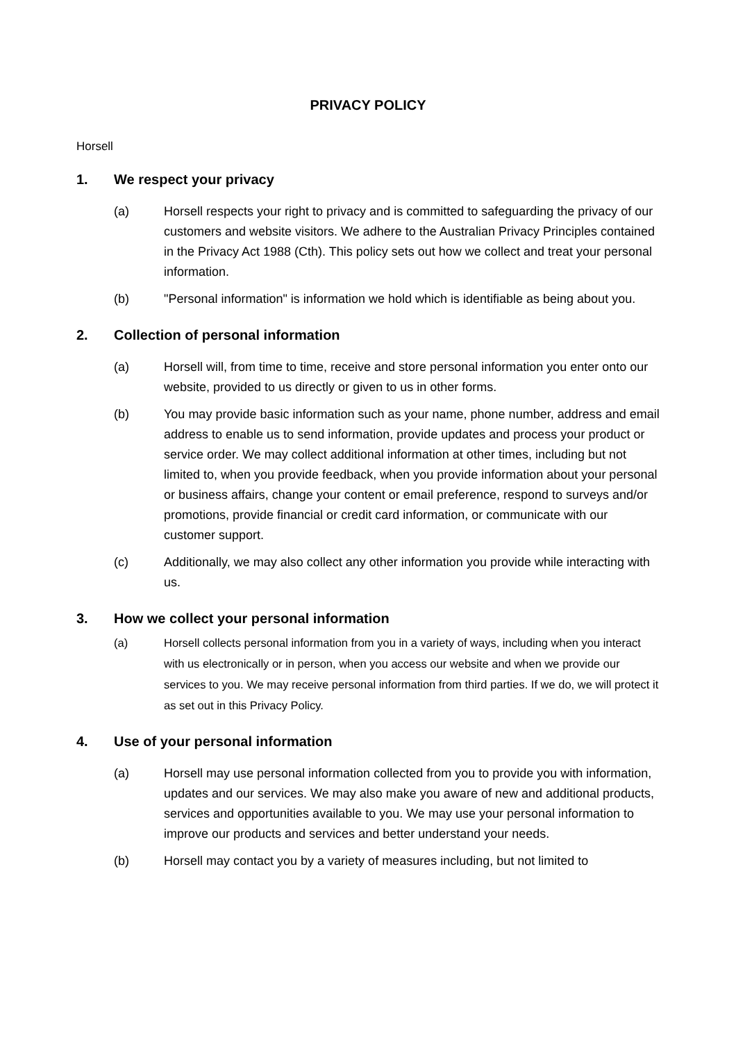PRIVACY POLICY
Horsell
1. We respect your privacy
(a) Horsell respects your right to privacy and is committed to safeguarding the privacy of our customers and website visitors. We adhere to the Australian Privacy Principles contained in the Privacy Act 1988 (Cth). This policy sets out how we collect and treat your personal information.
(b) "Personal information" is information we hold which is identifiable as being about you.
2. Collection of personal information
(a) Horsell will, from time to time, receive and store personal information you enter onto our website, provided to us directly or given to us in other forms.
(b) You may provide basic information such as your name, phone number, address and email address to enable us to send information, provide updates and process your product or service order. We may collect additional information at other times, including but not limited to, when you provide feedback, when you provide information about your personal or business affairs, change your content or email preference, respond to surveys and/or promotions, provide financial or credit card information, or communicate with our customer support.
(c) Additionally, we may also collect any other information you provide while interacting with us.
3. How we collect your personal information
(a) Horsell collects personal information from you in a variety of ways, including when you interact with us electronically or in person, when you access our website and when we provide our services to you. We may receive personal information from third parties. If we do, we will protect it as set out in this Privacy Policy.
4. Use of your personal information
(a) Horsell may use personal information collected from you to provide you with information, updates and our services. We may also make you aware of new and additional products, services and opportunities available to you. We may use your personal information to improve our products and services and better understand your needs.
(b) Horsell may contact you by a variety of measures including, but not limited to